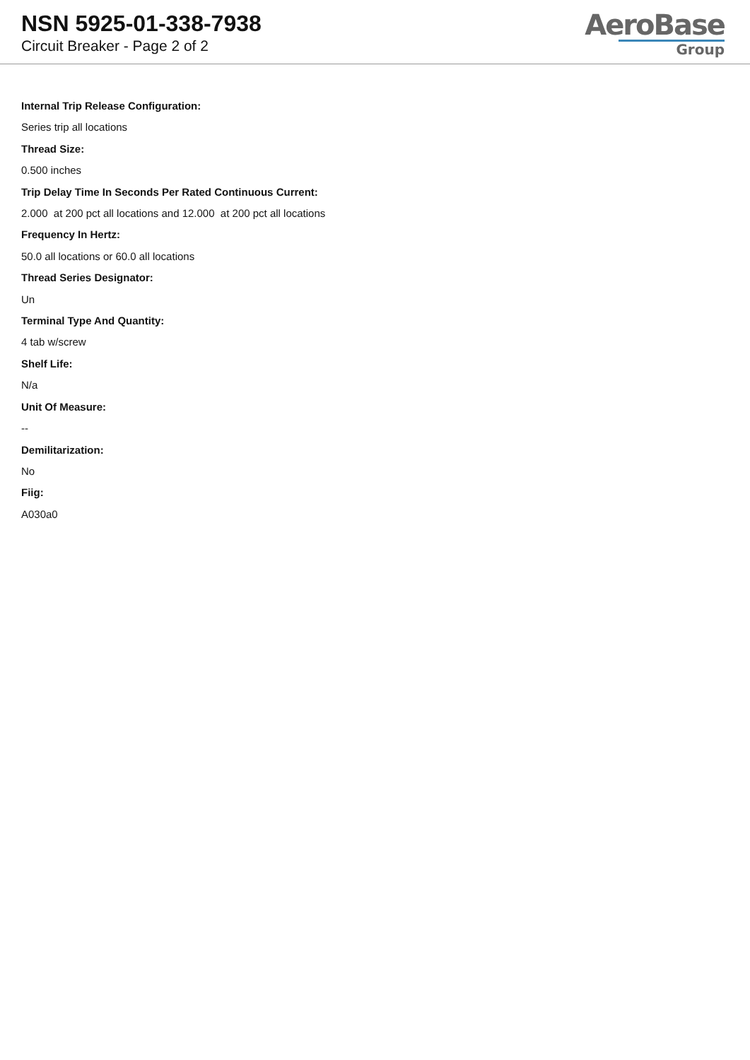NSN 5925-01-338-7938
Circuit Breaker - Page 2 of 2
AeroBase
Group
Internal Trip Release Configuration:
Series trip all locations
Thread Size:
0.500 inches
Trip Delay Time In Seconds Per Rated Continuous Current:
2.000 at 200 pct all locations and 12.000 at 200 pct all locations
Frequency In Hertz:
50.0 all locations or 60.0 all locations
Thread Series Designator:
Un
Terminal Type And Quantity:
4 tab w/screw
Shelf Life:
N/a
Unit Of Measure:
--
Demilitarization:
No
Fiig:
A030a0